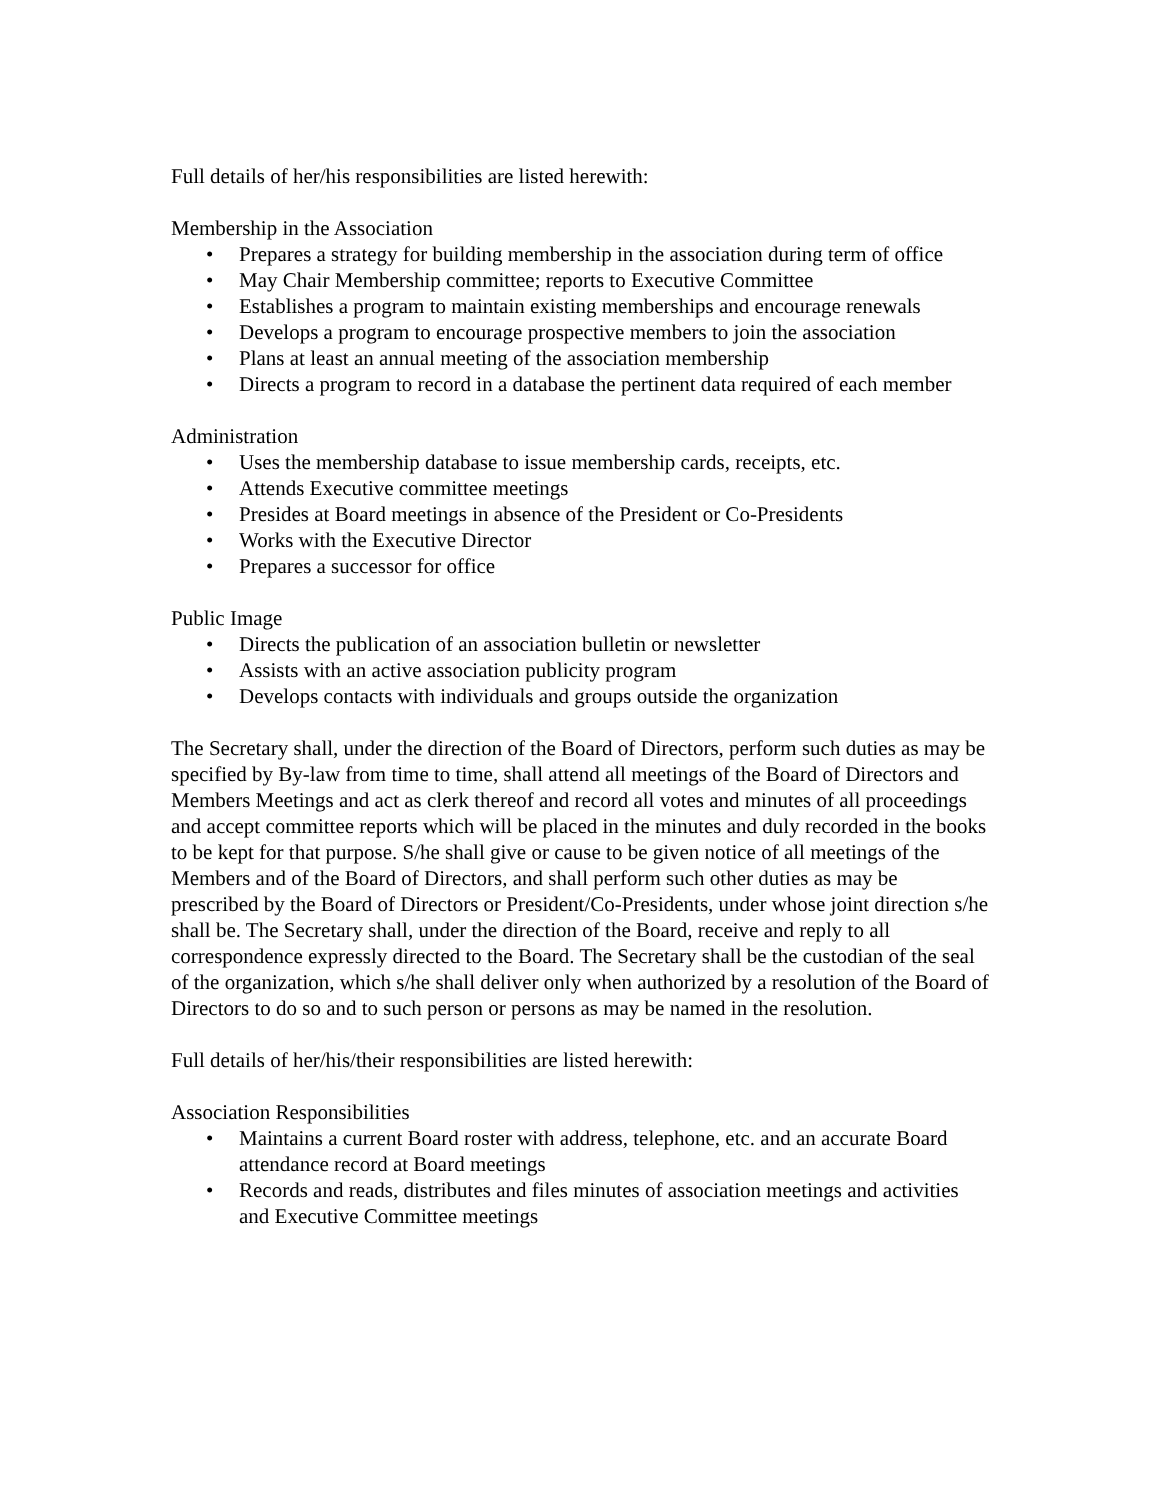Full details of her/his responsibilities are listed herewith:
Membership in the Association
• Prepares a strategy for building membership in the association during term of office
• May Chair Membership committee; reports to Executive Committee
• Establishes a program to maintain existing memberships and encourage renewals
• Develops a program to encourage prospective members to join the association
• Plans at least an annual meeting of the association membership
• Directs a program to record in a database the pertinent data required of each member
Administration
• Uses the membership database to issue membership cards, receipts, etc.
• Attends Executive committee meetings
• Presides at Board meetings in absence of the President or Co-Presidents
• Works with the Executive Director
• Prepares a successor for office
Public Image
• Directs the publication of an association bulletin or newsletter
• Assists with an active association publicity program
• Develops contacts with individuals and groups outside the organization
The Secretary shall, under the direction of the Board of Directors, perform such duties as may be specified by By-law from time to time, shall attend all meetings of the Board of Directors and Members Meetings and act as clerk thereof and record all votes and minutes of all proceedings and accept committee reports which will be placed in the minutes and duly recorded in the books to be kept for that purpose. S/he shall give or cause to be given notice of all meetings of the Members and of the Board of Directors, and shall perform such other duties as may be prescribed by the Board of Directors or President/Co-Presidents, under whose joint direction s/he shall be. The Secretary shall, under the direction of the Board, receive and reply to all correspondence expressly directed to the Board. The Secretary shall be the custodian of the seal of the organization, which s/he shall deliver only when authorized by a resolution of the Board of Directors to do so and to such person or persons as may be named in the resolution.
Full details of her/his/their responsibilities are listed herewith:
Association Responsibilities
• Maintains a current Board roster with address, telephone, etc. and an accurate Board attendance record at Board meetings
• Records and reads, distributes and files minutes of association meetings and activities and Executive Committee meetings